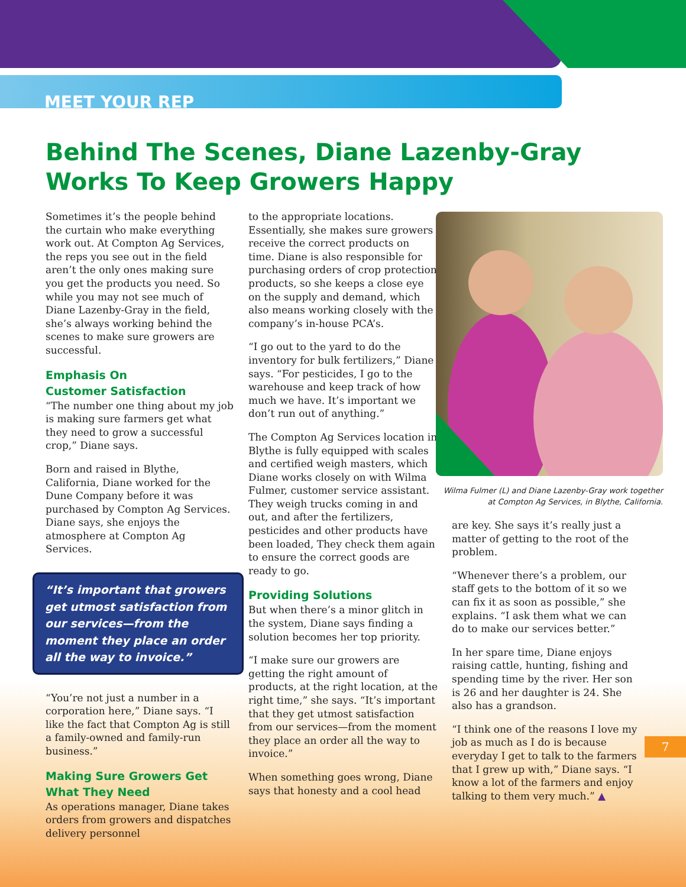MEET YOUR REP
Behind The Scenes, Diane Lazenby-Gray Works To Keep Growers Happy
Sometimes it’s the people behind the curtain who make everything work out. At Compton Ag Services, the reps you see out in the field aren’t the only ones making sure you get the products you need. So while you may not see much of Diane Lazenby-Gray in the field, she’s always working behind the scenes to make sure growers are successful.
Emphasis On
Customer Satisfaction
“The number one thing about my job is making sure farmers get what they need to grow a successful crop,” Diane says.
Born and raised in Blythe, California, Diane worked for the Dune Company before it was purchased by Compton Ag Services. Diane says, she enjoys the atmosphere at Compton Ag Services.
“It’s important that growers get utmost satisfaction from our services—from the moment they place an order all the way to invoice.”
“You’re not just a number in a corporation here,” Diane says. “I like the fact that Compton Ag is still a family-owned and family-run business.”
Making Sure Growers Get What They Need
As operations manager, Diane takes orders from growers and dispatches delivery personnel
to the appropriate locations. Essentially, she makes sure growers receive the correct products on time. Diane is also responsible for purchasing orders of crop protection products, so she keeps a close eye on the supply and demand, which also means working closely with the company’s in-house PCA’s.
“I go out to the yard to do the inventory for bulk fertilizers,” Diane says. “For pesticides, I go to the warehouse and keep track of how much we have. It’s important we don’t run out of anything.”
The Compton Ag Services location in Blythe is fully equipped with scales and certified weigh masters, which Diane works closely on with Wilma Fulmer, customer service assistant. They weigh trucks coming in and out, and after the fertilizers, pesticides and other products have been loaded, They check them again to ensure the correct goods are ready to go.
Providing Solutions
But when there’s a minor glitch in the system, Diane says finding a solution becomes her top priority.
“I make sure our growers are getting the right amount of products, at the right location, at the right time,” she says. “It’s important that they get utmost satisfaction from our services—from the moment they place an order all the way to invoice.”
When something goes wrong, Diane says that honesty and a cool head
Wilma Fulmer (L) and Diane Lazenby-Gray work together at Compton Ag Services, in Blythe, California.
are key. She says it’s really just a matter of getting to the root of the problem.
“Whenever there’s a problem, our staff gets to the bottom of it so we can fix it as soon as possible,” she explains. “I ask them what we can do to make our services better.”
In her spare time, Diane enjoys raising cattle, hunting, fishing and spending time by the river. Her son is 26 and her daughter is 24. She also has a grandson.
“I think one of the reasons I love my job as much as I do is because everyday I get to talk to the farmers that I grew up with,” Diane says. “I know a lot of the farmers and enjoy talking to them very much.” ▲
7